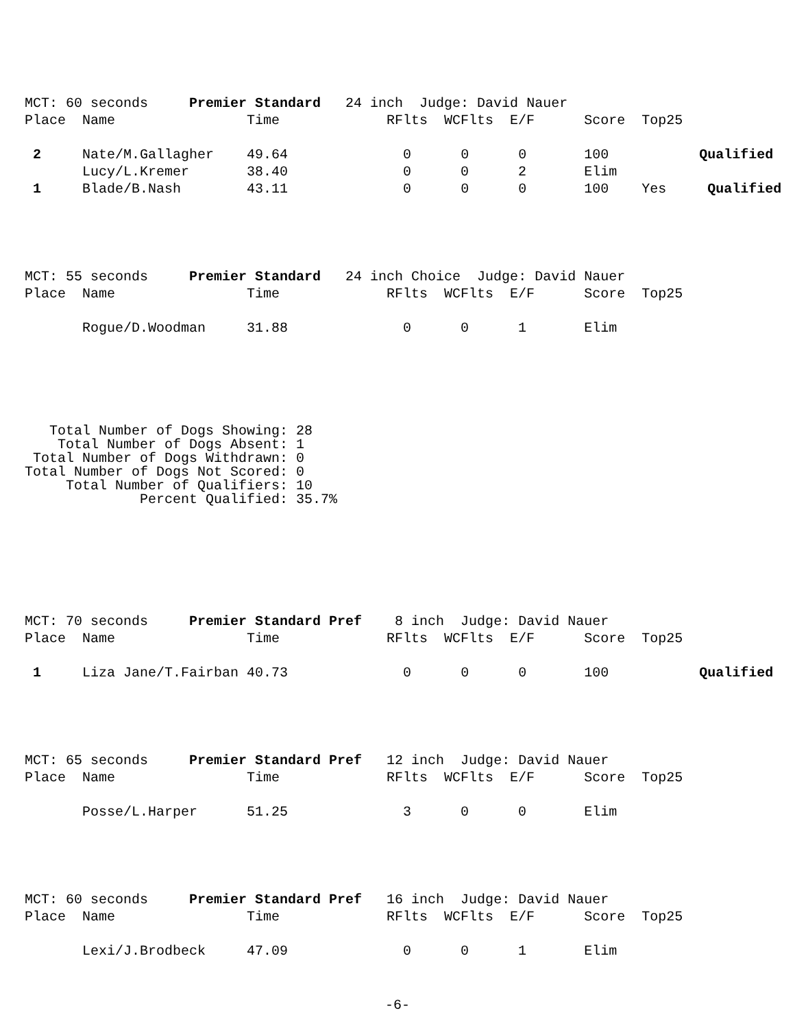MCT: 60 seconds     Premier Standard   24 inch  Judge: David Nauer
Place  Name                Time             RFlts  WCFlts  E/F      Score  Top25

 2     Nate/M.Gallagher    49.64              0      0      0       100           Qualified
       Lucy/L.Kremer       38.40              0      0      2       Elim
 1     Blade/B.Nash        43.11              0      0      0       100    Yes     Qualified
MCT: 55 seconds     Premier Standard   24 inch Choice  Judge: David Nauer
Place  Name                Time             RFlts  WCFlts  E/F      Score  Top25

       Rogue/D.Woodman     31.88              0      0      1       Elim
   Total Number of Dogs Showing: 28
    Total Number of Dogs Absent: 1
 Total Number of Dogs Withdrawn: 0
Total Number of Dogs Not Scored: 0
     Total Number of Qualifiers: 10
              Percent Qualified: 35.7%
MCT: 70 seconds     Premier Standard Pref    8 inch  Judge: David Nauer
Place  Name                Time             RFlts  WCFlts  E/F      Score  Top25

 1     Liza Jane/T.Fairban 40.73              0      0      0       100           Qualified
MCT: 65 seconds     Premier Standard Pref   12 inch  Judge: David Nauer
Place  Name                Time             RFlts  WCFlts  E/F      Score  Top25

       Posse/L.Harper      51.25              3      0      0       Elim
MCT: 60 seconds     Premier Standard Pref   16 inch  Judge: David Nauer
Place  Name                Time             RFlts  WCFlts  E/F      Score  Top25

       Lexi/J.Brodbeck     47.09              0      0      1       Elim
-6-